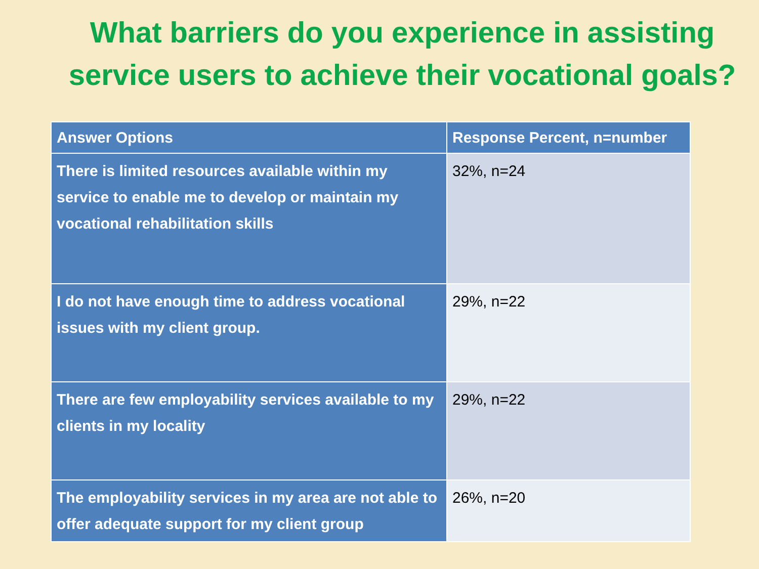What barriers do you experience in assisting service users to achieve their vocational goals?
| Answer Options | Response Percent, n=number |
| --- | --- |
| There is limited resources available within my service to enable me to develop or maintain my vocational rehabilitation skills | 32%, n=24 |
| I do not have enough time to address vocational issues with my client group. | 29%, n=22 |
| There are few employability services available to my clients in my locality | 29%, n=22 |
| The employability services in my area are not able to offer adequate support for my client group | 26%, n=20 |